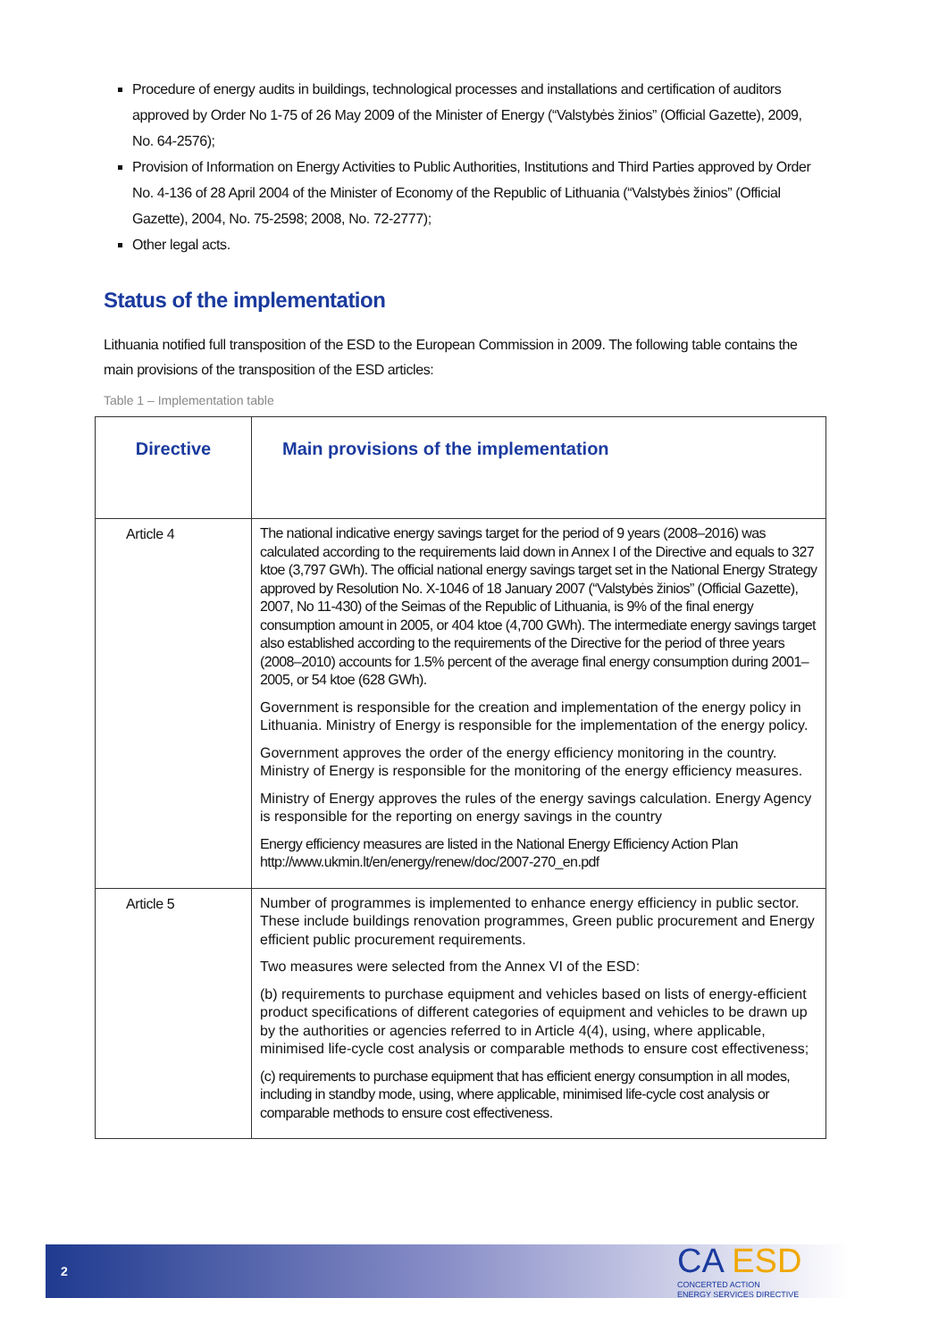Procedure of energy audits in buildings, technological processes and installations and certification of auditors approved by Order No 1-75 of 26 May 2009 of the Minister of Energy (“Valstybės žinios” (Official Gazette), 2009, No. 64-2576);
Provision of Information on Energy Activities to Public Authorities, Institutions and Third Parties approved by Order No. 4-136 of 28 April 2004 of the Minister of Economy of the Republic of Lithuania (“Valstybės žinios” (Official Gazette), 2004, No. 75-2598; 2008, No. 72-2777);
Other legal acts.
Status of the implementation
Lithuania notified full transposition of the ESD to the European Commission in 2009. The following table contains the main provisions of the transposition of the ESD articles:
Table 1 – Implementation table
| Directive | Main provisions of the implementation |
| --- | --- |
| Article 4 | The national indicative energy savings target for the period of 9 years (2008–2016) was calculated according to the requirements laid down in Annex I of the Directive and equals to 327 ktoe (3,797 GWh). The official national energy savings target set in the National Energy Strategy approved by Resolution No. X-1046 of 18 January 2007 (“Valstybės žinios” (Official Gazette), 2007, No 11-430) of the Seimas of the Republic of Lithuania, is 9% of the final energy consumption amount in 2005, or 404 ktoe (4,700 GWh). The intermediate energy savings target also established according to the requirements of the Directive for the period of three years (2008–2010) accounts for 1.5% percent of the average final energy consumption during 2001–2005, or 54 ktoe (628 GWh). Government is responsible for the creation and implementation of the energy policy in Lithuania. Ministry of Energy is responsible for the implementation of the energy policy. Government approves the order of the energy efficiency monitoring in the country. Ministry of Energy is responsible for the monitoring of the energy efficiency measures. Ministry of Energy approves the rules of the energy savings calculation. Energy Agency is responsible for the reporting on energy savings in the country Energy efficiency measures are listed in the National Energy Efficiency Action Plan http://www.ukmin.lt/en/energy/renew/doc/2007-270_en.pdf |
| Article 5 | Number of programmes is implemented to enhance energy efficiency in public sector. These include buildings renovation programmes, Green public procurement and Energy efficient public procurement requirements. Two measures were selected from the Annex VI of the ESD: (b) requirements to purchase equipment and vehicles based on lists of energy-efficient product specifications of different categories of equipment and vehicles to be drawn up by the authorities or agencies referred to in Article 4(4), using, where applicable, minimised life-cycle cost analysis or comparable methods to ensure cost effectiveness; (c) requirements to purchase equipment that has efficient energy consumption in all modes, including in standby mode, using, where applicable, minimised life-cycle cost analysis or comparable methods to ensure cost effectiveness. |
2
CA ESD
CONCERTED ACTION
ENERGY SERVICES DIRECTIVE